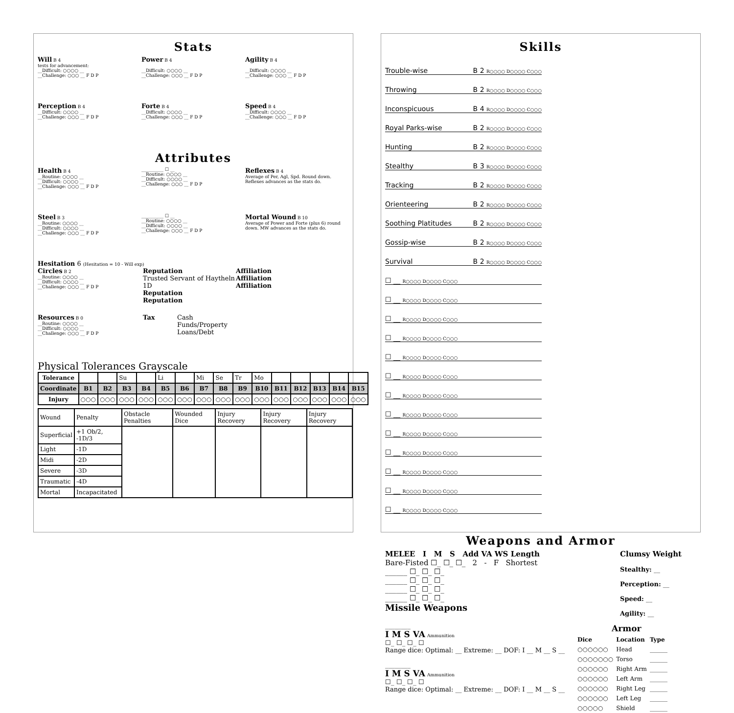Stats
Will B 4
tests for advancement:
__Difficult: ○○○○ __
__Challenge: ○○○ __ F D P
Power B 4
__Difficult: ○○○○ __
__Challenge: ○○○ __ F D P
Agility B 4
__Difficult: ○○○○ __
__Challenge: ○○○ __ F D P
Perception B 4
__Difficult: ○○○○ __
__Challenge: ○○○ __ F D P
Forte B 4
__Difficult: ○○○○ __
__Challenge: ○○○ __ F D P
Speed B 4
__Difficult: ○○○○ __
__Challenge: ○○○ __ F D P
Attributes
Health B 4
__Routine: ○○○○ __
__Difficult: ○○○○ __
__Challenge: ○○○ __ F D P
__________ ☐ __
__Routine: ○○○○ __
__Difficult: ○○○○ __
__Challenge: ○○○ __ F D P
Reflexes B 4
Average of Per, Agl, Spd. Round down.
Reflexes advances as the stats do.
Steel B 3
__Routine: ○○○○ __
__Difficult: ○○○○ __
__Challenge: ○○○ __ F D P
__________ ☐ __
__Routine: ○○○○ __
__Difficult: ○○○○ __
__Challenge: ○○○ __ F D P
Mortal Wound B 10
Average of Power and Forte (plus 6) round down. MW advances as the stats do.
Hesitation 6 (Hesitation = 10 - Will exp)
Circles B 2
__Routine: ○○○○ __
__Difficult: ○○○○ __
__Challenge: ○○○ __ F D P
Reputation
Trusted Servant of Haytheln 1D
Reputation
Reputation
Affiliation
Affiliation
Affiliation
Resources B 0
__Routine: ○○○○ __
__Difficult: ○○○○ __
__Challenge: ○○○ __ F D P
Tax Cash
Funds/Property
Loans/Debt
Physical Tolerances Grayscale
| Tolerance | | | Su | | Li | | Mi | Se | Tr | Mo | | | | | |
| Coordinate | B1 | B2 | B3 | B4 | B5 | B6 | B7 | B8 | B9 | B10 | B11 | B12 | B13 | B14 | B15 |
| Injury | ○○○ | ○○○ | ○○○ | ○○○ | ○○○ | ○○○ | ○○○ | ○○○ | ○○○ | ○○○ | ○○○ | ○○○ | ○○○ | ○○○ | ○○○ |
| Wound | Penalty | Obstacle Penalties | Wounded Dice | Injury Recovery | Injury Recovery | Injury Recovery |
| Superficial | +1 Ob/2, -1D/3 | | | | | |
| Light | -1D | | | | | |
| Midi | -2D | | | | | |
| Severe | -3D | | | | | |
| Traumatic | -4D | | | | | |
| Mortal | Incapacitated | | | | | |
Skills
Trouble-wise B 2 R○○○○ D○○○○ C○○○
Throwing B 2 R○○○○ D○○○○ C○○○
Inconspicuous B 4 R○○○○ D○○○○ C○○○
Royal Parks-wise B 2 R○○○○ D○○○○ C○○○
Hunting B 2 R○○○○ D○○○○ C○○○
Stealthy B 3 R○○○○ D○○○○ C○○○
Tracking B 2 R○○○○ D○○○○ C○○○
Orienteering B 2 R○○○○ D○○○○ C○○○
Soothing Platitudes B 2 R○○○○ D○○○○ C○○○
Gossip-wise B 2 R○○○○ D○○○○ C○○○
Survival B 2 R○○○○ D○○○○ C○○○
☐ __ R○○○○ D○○○○ C○○○
☐ __ R○○○○ D○○○○ C○○○
☐ __ R○○○○ D○○○○ C○○○
☐ __ R○○○○ D○○○○ C○○○
☐ __ R○○○○ D○○○○ C○○○
☐ __ R○○○○ D○○○○ C○○○
☐ __ R○○○○ D○○○○ C○○○
☐ __ R○○○○ D○○○○ C○○○
☐ __ R○○○○ D○○○○ C○○○
☐ __ R○○○○ D○○○○ C○○○
☐ __ R○○○○ D○○○○ C○○○
☐ __ R○○○○ D○○○○ C○○○
☐ __ R○○○○ D○○○○ C○○○
Weapons and Armor
MELEE I M S Add VA WS Length
Bare-Fisted ☐_ ☐_ ☐_ 2 - F Shortest
______ ☐_ ☐_ ☐_
______ ☐_ ☐_ ☐_
______ ☐_ ☐_ ☐_
______ ☐_ ☐_ ☐_
Missile Weapons
Clumsy Weight
Stealthy: __
Perception: __
Speed: __
Agility: __
________
I M S VA Ammunition
☐_ ☐_ ☐_ ☐
Range dice: Optimal: __ Extreme: __ DOF: I __ M __ S __
________
I M S VA Ammunition
☐_ ☐_ ☐_ ☐
Range dice: Optimal: __ Extreme: __ DOF: I __ M __ S __
| Armor | | |
| Dice | Location | Type |
| ○○○○○○ | Head | ______ |
| ○○○○○○○ | Torso | ______ |
| ○○○○○○ | Right Arm | ______ |
| ○○○○○○ | Left Arm | ______ |
| ○○○○○○ | Right Leg | ______ |
| ○○○○○○ | Left Leg | ______ |
| ○○○○○ | Shield | ______ |